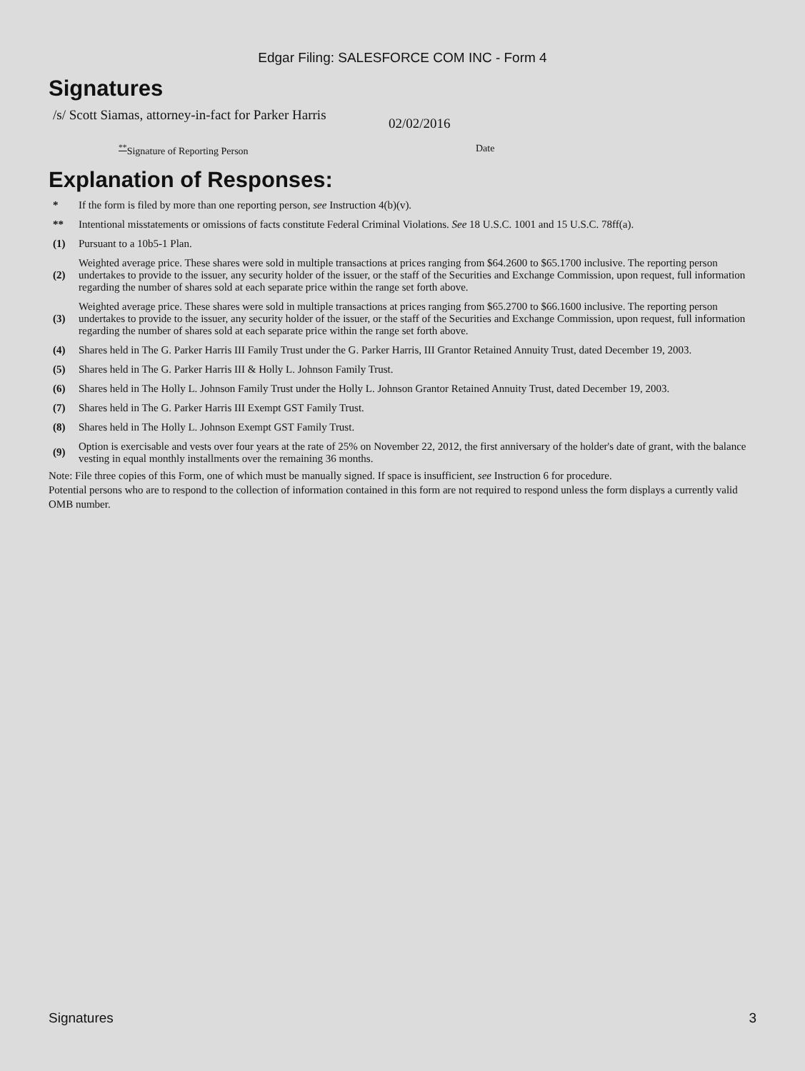Edgar Filing: SALESFORCE COM INC - Form 4
Signatures
/s/ Scott Siamas, attorney-in-fact for Parker Harris
02/02/2016
<sup>**</sup> Signature of Reporting Person Date
Explanation of Responses:
| * | If the form is filed by more than one reporting person, see Instruction 4(b)(v). |
| ** | Intentional misstatements or omissions of facts constitute Federal Criminal Violations. See 18 U.S.C. 1001 and 15 U.S.C. 78ff(a). |
| (1) | Pursuant to a 10b5-1 Plan. |
| (2) | Weighted average price. These shares were sold in multiple transactions at prices ranging from $64.2600 to $65.1700 inclusive. The reporting person undertakes to provide to the issuer, any security holder of the issuer, or the staff of the Securities and Exchange Commission, upon request, full information regarding the number of shares sold at each separate price within the range set forth above. |
| (3) | Weighted average price. These shares were sold in multiple transactions at prices ranging from $65.2700 to $66.1600 inclusive. The reporting person undertakes to provide to the issuer, any security holder of the issuer, or the staff of the Securities and Exchange Commission, upon request, full information regarding the number of shares sold at each separate price within the range set forth above. |
| (4) | Shares held in The G. Parker Harris III Family Trust under the G. Parker Harris, III Grantor Retained Annuity Trust, dated December 19, 2003. |
| (5) | Shares held in The G. Parker Harris III & Holly L. Johnson Family Trust. |
| (6) | Shares held in The Holly L. Johnson Family Trust under the Holly L. Johnson Grantor Retained Annuity Trust, dated December 19, 2003. |
| (7) | Shares held in The G. Parker Harris III Exempt GST Family Trust. |
| (8) | Shares held in The Holly L. Johnson Exempt GST Family Trust. |
| (9) | Option is exercisable and vests over four years at the rate of 25% on November 22, 2012, the first anniversary of the holder's date of grant, with the balance vesting in equal monthly installments over the remaining 36 months. |
Note: File three copies of this Form, one of which must be manually signed. If space is insufficient, see Instruction 6 for procedure.
Potential persons who are to respond to the collection of information contained in this form are not required to respond unless the form displays a currently valid OMB number.
Signatures 3